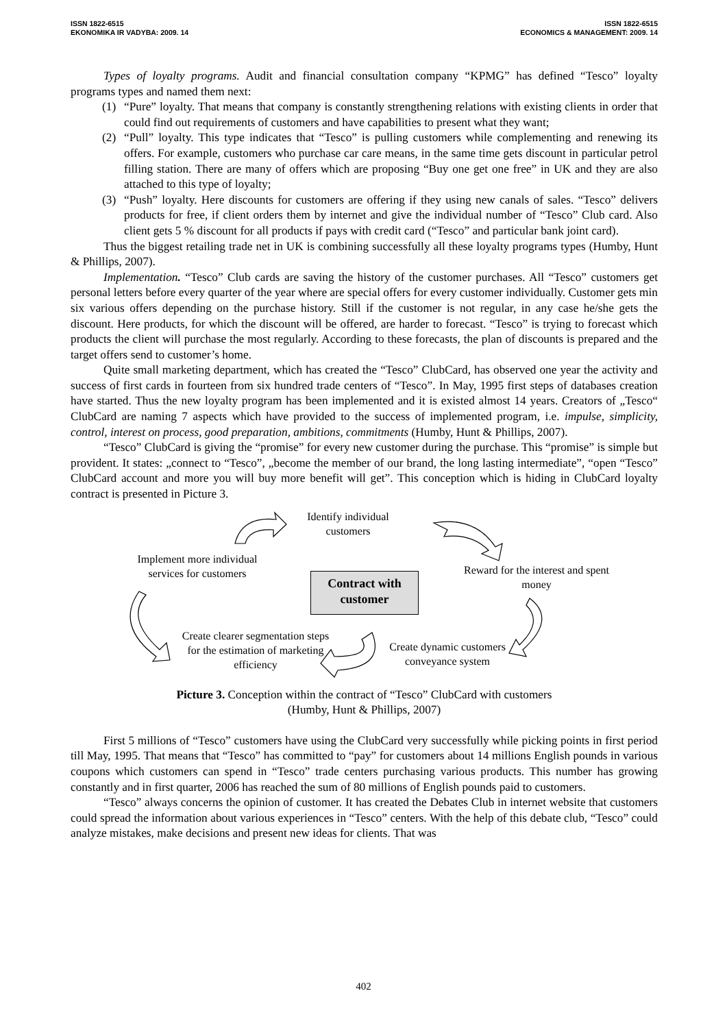ISSN 1822-6515
EKONOMIKA IR VADYBA: 2009. 14
ISSN 1822-6515
ECONOMICS & MANAGEMENT: 2009. 14
Types of loyalty programs. Audit and financial consultation company “KPMG” has defined “Tesco” loyalty programs types and named them next:
(1) “Pure” loyalty. That means that company is constantly strengthening relations with existing clients in order that could find out requirements of customers and have capabilities to present what they want;
(2) “Pull” loyalty. This type indicates that “Tesco” is pulling customers while complementing and renewing its offers. For example, customers who purchase car care means, in the same time gets discount in particular petrol filling station. There are many of offers which are proposing “Buy one get one free” in UK and they are also attached to this type of loyalty;
(3) “Push” loyalty. Here discounts for customers are offering if they using new canals of sales. “Tesco” delivers products for free, if client orders them by internet and give the individual number of “Tesco” Club card. Also client gets 5 % discount for all products if pays with credit card (“Tesco” and particular bank joint card).
Thus the biggest retailing trade net in UK is combining successfully all these loyalty programs types (Humby, Hunt & Phillips, 2007).
Implementation. “Tesco” Club cards are saving the history of the customer purchases. All “Tesco” customers get personal letters before every quarter of the year where are special offers for every customer individually. Customer gets min six various offers depending on the purchase history. Still if the customer is not regular, in any case he/she gets the discount. Here products, for which the discount will be offered, are harder to forecast. “Tesco” is trying to forecast which products the client will purchase the most regularly. According to these forecasts, the plan of discounts is prepared and the target offers send to customer’s home.
Quite small marketing department, which has created the “Tesco” ClubCard, has observed one year the activity and success of first cards in fourteen from six hundred trade centers of “Tesco”. In May, 1995 first steps of databases creation have started. Thus the new loyalty program has been implemented and it is existed almost 14 years. Creators of „Tesco“ ClubCard are naming 7 aspects which have provided to the success of implemented program, i.e. impulse, simplicity, control, interest on process, good preparation, ambitions, commitments (Humby, Hunt & Phillips, 2007).
“Tesco” ClubCard is giving the “promise” for every new customer during the purchase. This “promise” is simple but provident. It states: „connect to “Tesco”, „become the member of our brand, the long lasting intermediate”, “open “Tesco” ClubCard account and more you will buy more benefit will get”. This conception which is hiding in ClubCard loyalty contract is presented in Picture 3.
Identify individual customers
Implement more individual services for customers
Reward for the interest and spent money
Contract with customer
Create clearer segmentation steps for the estimation of marketing efficiency
Create dynamic customers conveyance system
Picture 3. Conception within the contract of “Tesco” ClubCard with customers
(Humby, Hunt & Phillips, 2007)
First 5 millions of “Tesco” customers have using the ClubCard very successfully while picking points in first period till May, 1995. That means that “Tesco” has committed to “pay” for customers about 14 millions English pounds in various coupons which customers can spend in “Tesco” trade centers purchasing various products. This number has growing constantly and in first quarter, 2006 has reached the sum of 80 millions of English pounds paid to customers.
“Tesco” always concerns the opinion of customer. It has created the Debates Club in internet website that customers could spread the information about various experiences in “Tesco” centers. With the help of this debate club, “Tesco” could analyze mistakes, make decisions and present new ideas for clients. That was
402